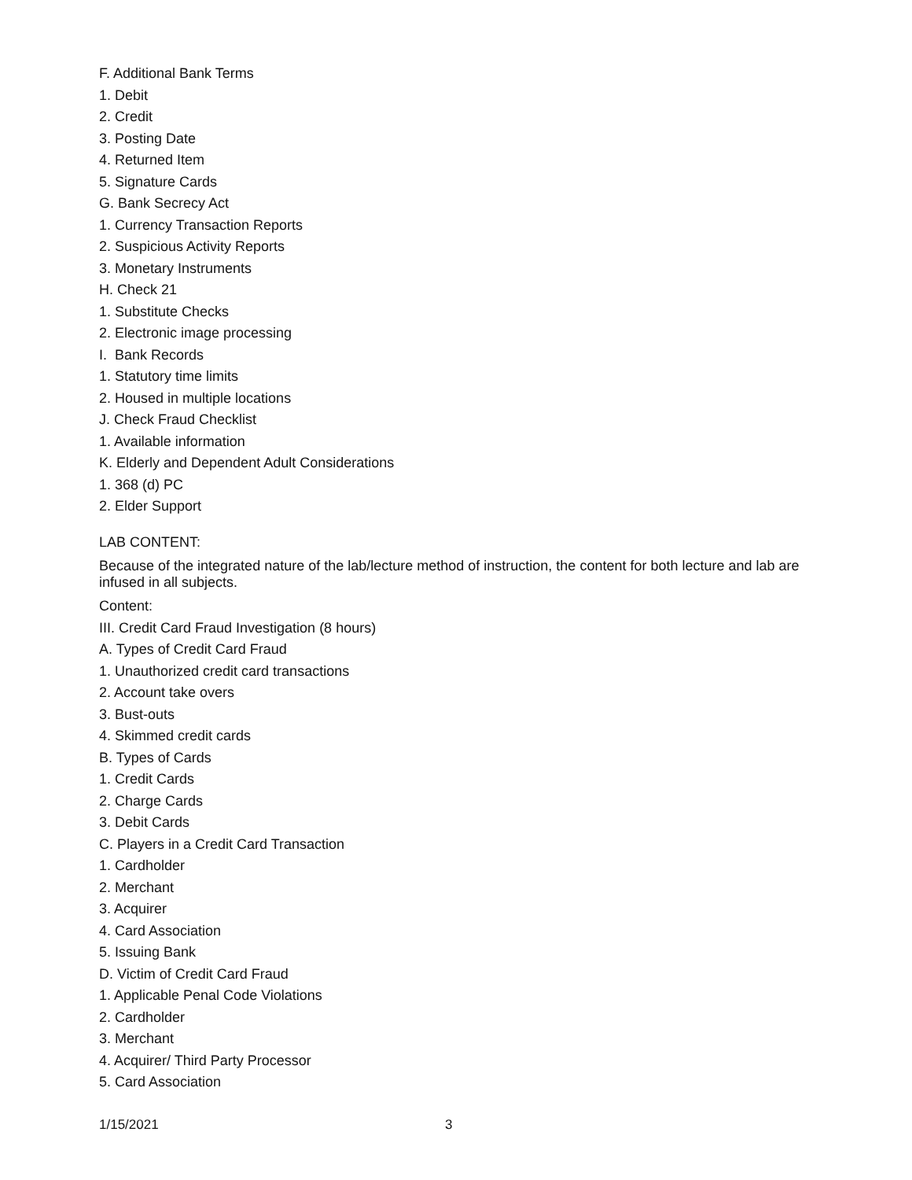F. Additional Bank Terms
1. Debit
2. Credit
3. Posting Date
4. Returned Item
5. Signature Cards
G. Bank Secrecy Act
1. Currency Transaction Reports
2. Suspicious Activity Reports
3. Monetary Instruments
H. Check 21
1. Substitute Checks
2. Electronic image processing
I. Bank Records
1. Statutory time limits
2. Housed in multiple locations
J. Check Fraud Checklist
1. Available information
K. Elderly and Dependent Adult Considerations
1. 368 (d) PC
2. Elder Support
LAB CONTENT:
Because of the integrated nature of the lab/lecture method of instruction, the content for both lecture and lab are infused in all subjects.
Content:
III. Credit Card Fraud Investigation (8 hours)
A. Types of Credit Card Fraud
1. Unauthorized credit card transactions
2. Account take overs
3. Bust-outs
4. Skimmed credit cards
B. Types of Cards
1. Credit Cards
2. Charge Cards
3. Debit Cards
C. Players in a Credit Card Transaction
1. Cardholder
2. Merchant
3. Acquirer
4. Card Association
5. Issuing Bank
D. Victim of Credit Card Fraud
1. Applicable Penal Code Violations
2. Cardholder
3. Merchant
4. Acquirer/ Third Party Processor
5. Card Association
1/15/2021 3